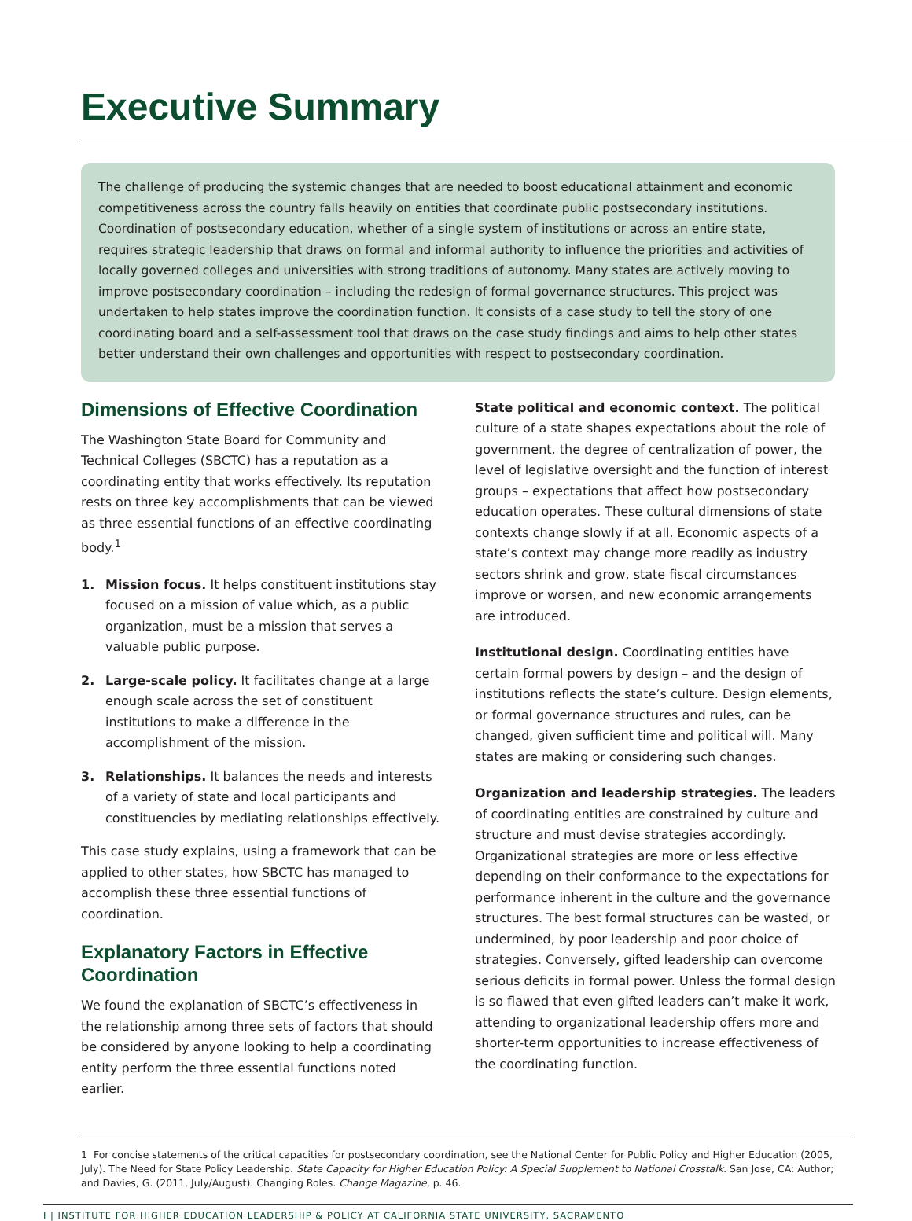Executive Summary
The challenge of producing the systemic changes that are needed to boost educational attainment and economic competitiveness across the country falls heavily on entities that coordinate public postsecondary institutions. Coordination of postsecondary education, whether of a single system of institutions or across an entire state, requires strategic leadership that draws on formal and informal authority to influence the priorities and activities of locally governed colleges and universities with strong traditions of autonomy. Many states are actively moving to improve postsecondary coordination – including the redesign of formal governance structures. This project was undertaken to help states improve the coordination function. It consists of a case study to tell the story of one coordinating board and a self-assessment tool that draws on the case study findings and aims to help other states better understand their own challenges and opportunities with respect to postsecondary coordination.
Dimensions of Effective Coordination
The Washington State Board for Community and Technical Colleges (SBCTC) has a reputation as a coordinating entity that works effectively. Its reputation rests on three key accomplishments that can be viewed as three essential functions of an effective coordinating body.<sup>1</sup>
1. Mission focus. It helps constituent institutions stay focused on a mission of value which, as a public organization, must be a mission that serves a valuable public purpose.
2. Large-scale policy. It facilitates change at a large enough scale across the set of constituent institutions to make a difference in the accomplishment of the mission.
3. Relationships. It balances the needs and interests of a variety of state and local participants and constituencies by mediating relationships effectively.
This case study explains, using a framework that can be applied to other states, how SBCTC has managed to accomplish these three essential functions of coordination.
Explanatory Factors in Effective Coordination
We found the explanation of SBCTC’s effectiveness in the relationship among three sets of factors that should be considered by anyone looking to help a coordinating entity perform the three essential functions noted earlier.
State political and economic context. The political culture of a state shapes expectations about the role of government, the degree of centralization of power, the level of legislative oversight and the function of interest groups – expectations that affect how postsecondary education operates. These cultural dimensions of state contexts change slowly if at all. Economic aspects of a state’s context may change more readily as industry sectors shrink and grow, state fiscal circumstances improve or worsen, and new economic arrangements are introduced.
Institutional design. Coordinating entities have certain formal powers by design – and the design of institutions reflects the state’s culture. Design elements, or formal governance structures and rules, can be changed, given sufficient time and political will. Many states are making or considering such changes.
Organization and leadership strategies. The leaders of coordinating entities are constrained by culture and structure and must devise strategies accordingly. Organizational strategies are more or less effective depending on their conformance to the expectations for performance inherent in the culture and the governance structures. The best formal structures can be wasted, or undermined, by poor leadership and poor choice of strategies. Conversely, gifted leadership can overcome serious deficits in formal power. Unless the formal design is so flawed that even gifted leaders can’t make it work, attending to organizational leadership offers more and shorter-term opportunities to increase effectiveness of the coordinating function.
1 For concise statements of the critical capacities for postsecondary coordination, see the National Center for Public Policy and Higher Education (2005, July). The Need for State Policy Leadership. State Capacity for Higher Education Policy: A Special Supplement to National Crosstalk. San Jose, CA: Author; and Davies, G. (2011, July/August). Changing Roles. Change Magazine, p. 46.
I | INSTITUTE FOR HIGHER EDUCATION LEADERSHIP & POLICY AT CALIFORNIA STATE UNIVERSITY, SACRAMENTO